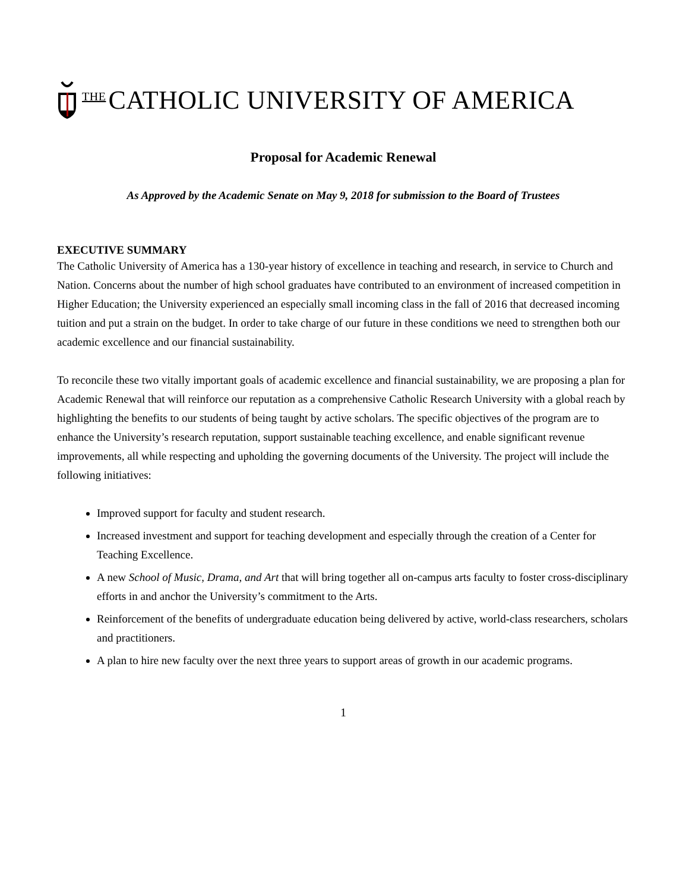THE CATHOLIC UNIVERSITY OF AMERICA
Proposal for Academic Renewal
As Approved by the Academic Senate on May 9, 2018 for submission to the Board of Trustees
EXECUTIVE SUMMARY
The Catholic University of America has a 130-year history of excellence in teaching and research, in service to Church and Nation. Concerns about the number of high school graduates have contributed to an environment of increased competition in Higher Education; the University experienced an especially small incoming class in the fall of 2016 that decreased incoming tuition and put a strain on the budget. In order to take charge of our future in these conditions we need to strengthen both our academic excellence and our financial sustainability.
To reconcile these two vitally important goals of academic excellence and financial sustainability, we are proposing a plan for Academic Renewal that will reinforce our reputation as a comprehensive Catholic Research University with a global reach by highlighting the benefits to our students of being taught by active scholars. The specific objectives of the program are to enhance the University’s research reputation, support sustainable teaching excellence, and enable significant revenue improvements, all while respecting and upholding the governing documents of the University. The project will include the following initiatives:
Improved support for faculty and student research.
Increased investment and support for teaching development and especially through the creation of a Center for Teaching Excellence.
A new School of Music, Drama, and Art that will bring together all on-campus arts faculty to foster cross-disciplinary efforts in and anchor the University’s commitment to the Arts.
Reinforcement of the benefits of undergraduate education being delivered by active, world-class researchers, scholars and practitioners.
A plan to hire new faculty over the next three years to support areas of growth in our academic programs.
1